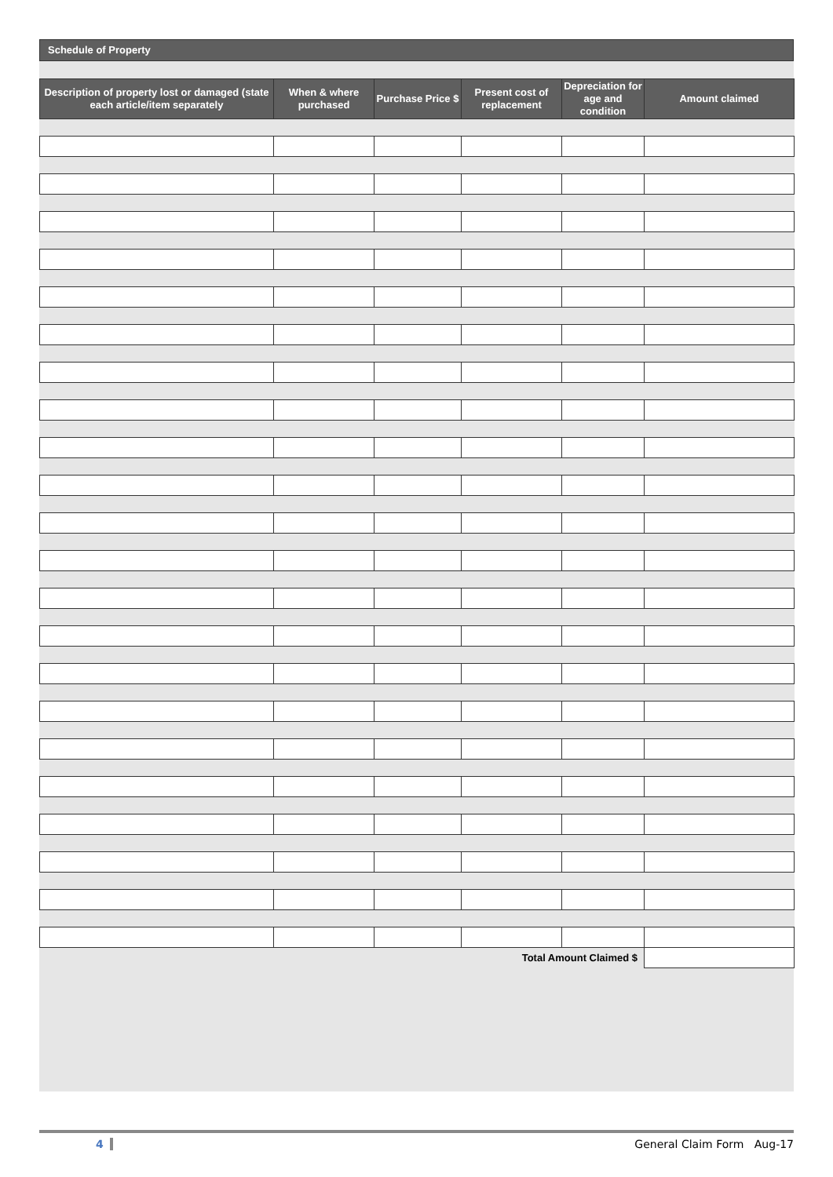Schedule of Property
| Description of property lost or damaged (state each article/item separately | When & where purchased | Purchase Price $ | Present cost of replacement | Depreciation for age and condition | Amount claimed |
| --- | --- | --- | --- | --- | --- |
| Total Amount Claimed $ | | | | | |
4 General Claim Form Aug-17